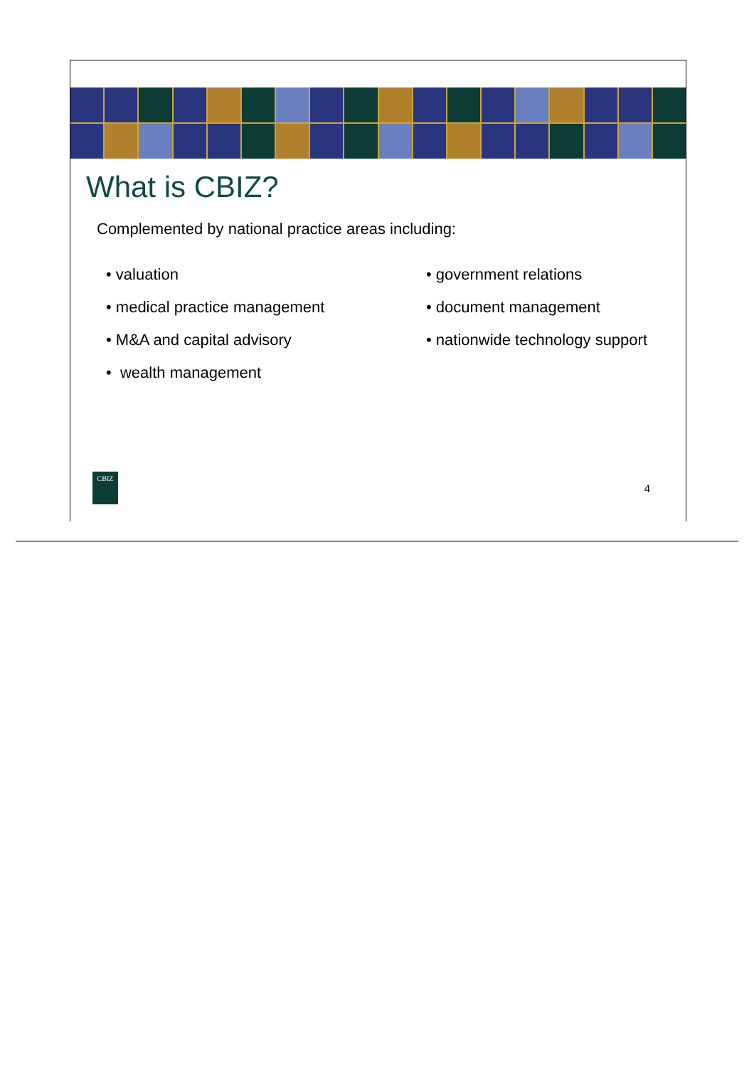What is CBIZ?
Complemented by national practice areas including:
• valuation
• medical practice management
• M&A and capital advisory
• wealth management
• government relations
• document management
• nationwide technology support
CBIZ
4